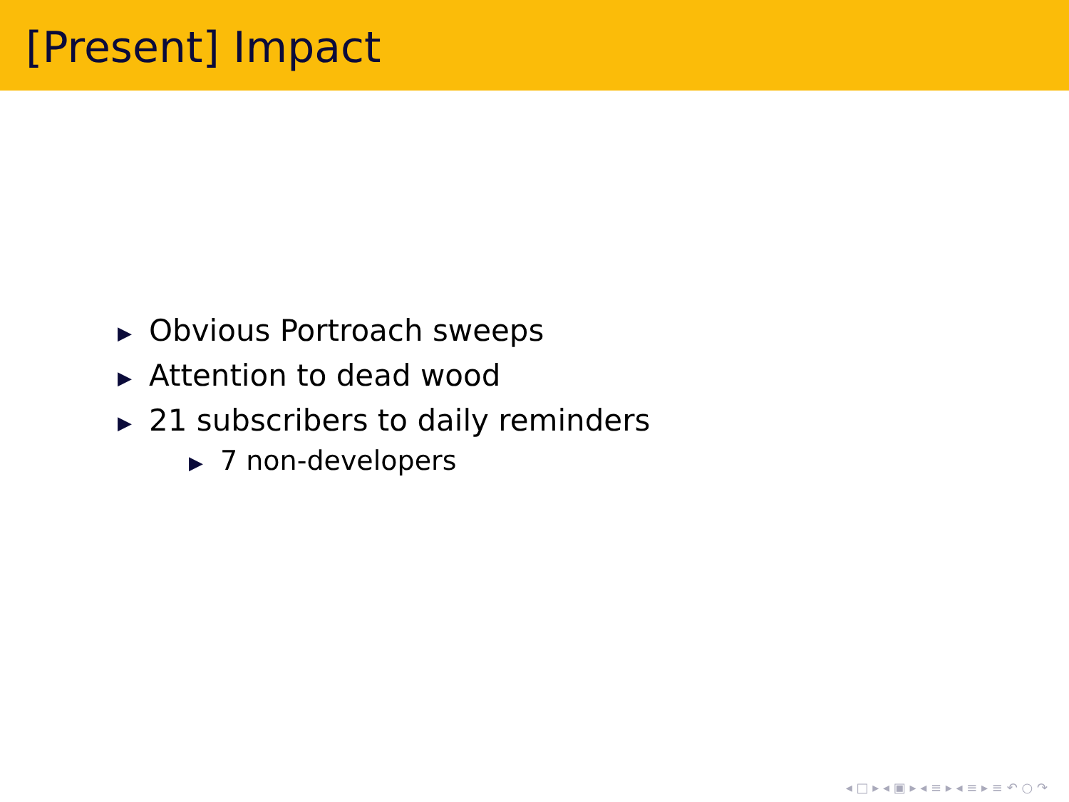[Present] Impact
▶ Obvious Portroach sweeps
▶ Attention to dead wood
▶ 21 subscribers to daily reminders
▶ 7 non-developers
◂ □ ▸ ◂ ▣ ▸ ◂ ≡ ▸ ◂ ≡ ▸ ≡ ↶ ○ ↷